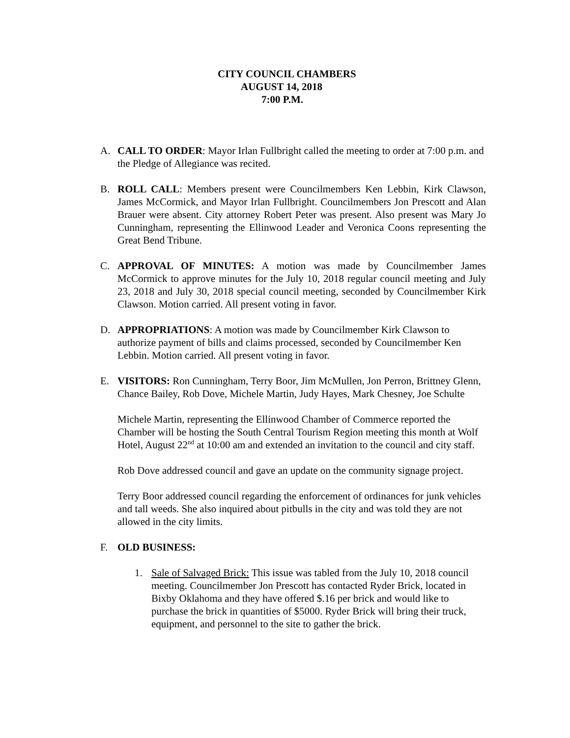CITY COUNCIL CHAMBERS
AUGUST 14, 2018
7:00 P.M.
A. CALL TO ORDER: Mayor Irlan Fullbright called the meeting to order at 7:00 p.m. and the Pledge of Allegiance was recited.
B. ROLL CALL: Members present were Councilmembers Ken Lebbin, Kirk Clawson, James McCormick, and Mayor Irlan Fullbright. Councilmembers Jon Prescott and Alan Brauer were absent. City attorney Robert Peter was present. Also present was Mary Jo Cunningham, representing the Ellinwood Leader and Veronica Coons representing the Great Bend Tribune.
C. APPROVAL OF MINUTES: A motion was made by Councilmember James McCormick to approve minutes for the July 10, 2018 regular council meeting and July 23, 2018 and July 30, 2018 special council meeting, seconded by Councilmember Kirk Clawson. Motion carried. All present voting in favor.
D. APPROPRIATIONS: A motion was made by Councilmember Kirk Clawson to authorize payment of bills and claims processed, seconded by Councilmember Ken Lebbin. Motion carried. All present voting in favor.
E. VISITORS: Ron Cunningham, Terry Boor, Jim McMullen, Jon Perron, Brittney Glenn, Chance Bailey, Rob Dove, Michele Martin, Judy Hayes, Mark Chesney, Joe Schulte
Michele Martin, representing the Ellinwood Chamber of Commerce reported the Chamber will be hosting the South Central Tourism Region meeting this month at Wolf Hotel, August 22<sup>nd</sup> at 10:00 am and extended an invitation to the council and city staff.
Rob Dove addressed council and gave an update on the community signage project.
Terry Boor addressed council regarding the enforcement of ordinances for junk vehicles and tall weeds. She also inquired about pitbulls in the city and was told they are not allowed in the city limits.
F. OLD BUSINESS:
1. Sale of Salvaged Brick: This issue was tabled from the July 10, 2018 council meeting. Councilmember Jon Prescott has contacted Ryder Brick, located in Bixby Oklahoma and they have offered $.16 per brick and would like to purchase the brick in quantities of $5000. Ryder Brick will bring their truck, equipment, and personnel to the site to gather the brick.